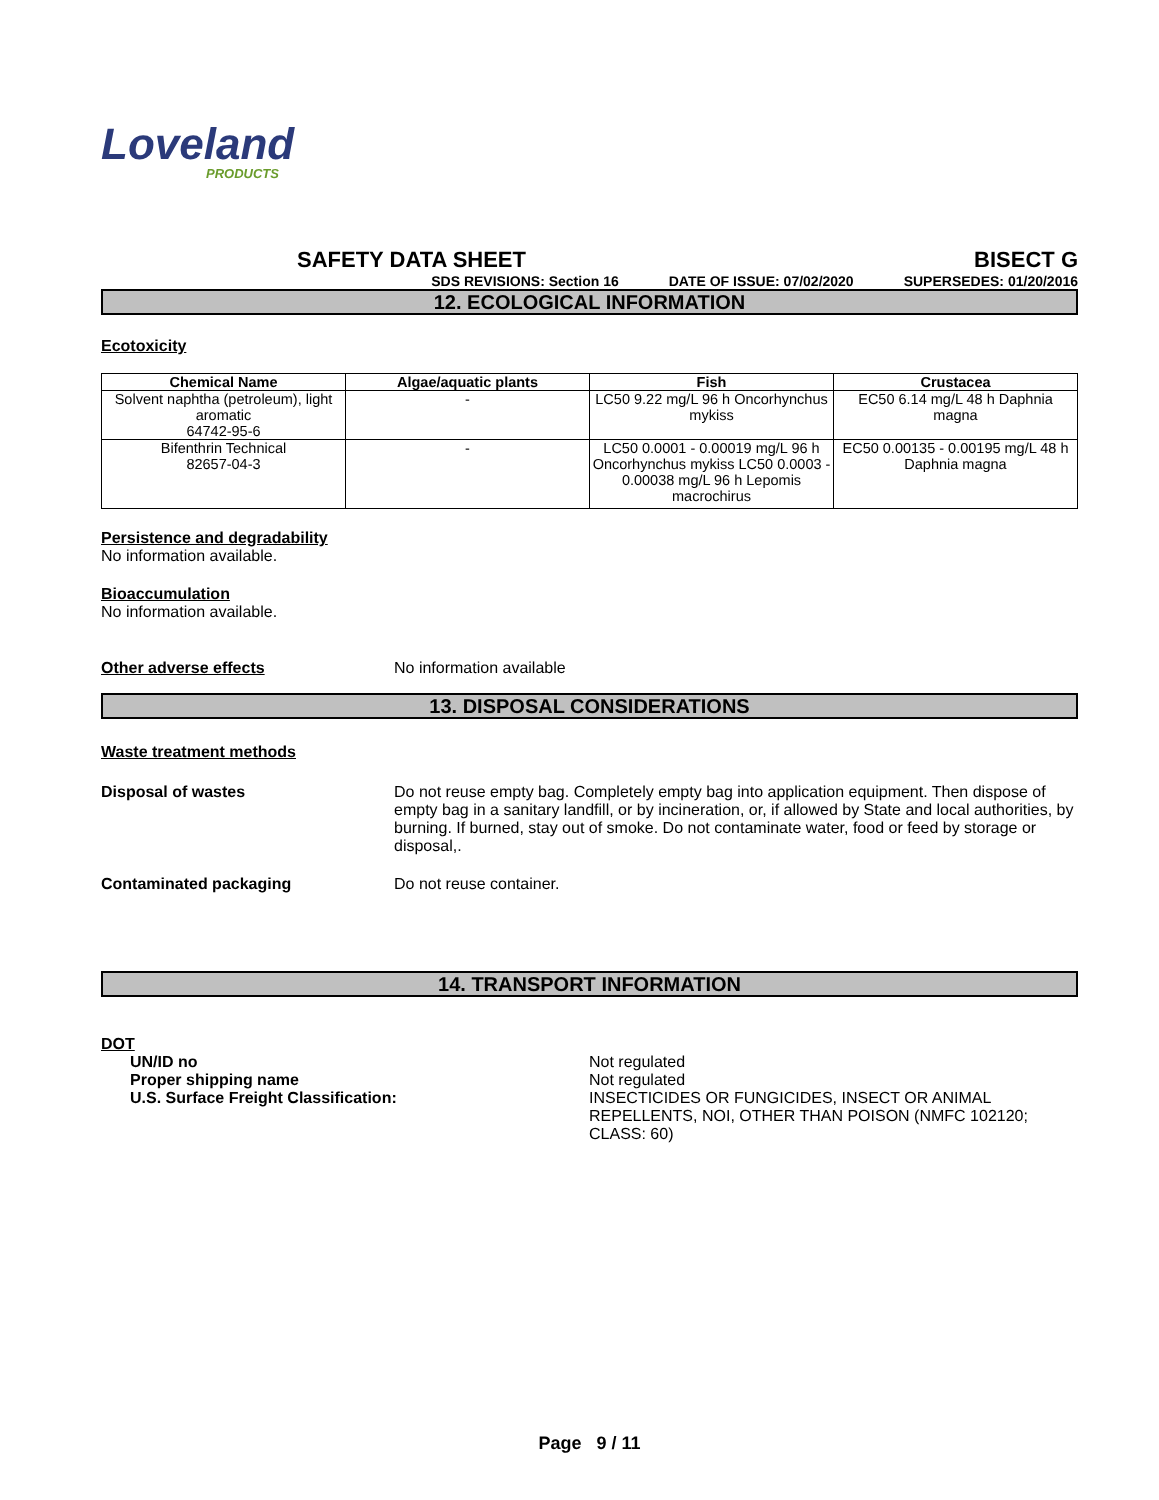Loveland
PRODUCTS
SAFETY DATA SHEET BISECT G
SDS REVISIONS: Section 16 DATE OF ISSUE: 07/02/2020 SUPERSEDES: 01/20/2016
12. ECOLOGICAL INFORMATION
Ecotoxicity
| Chemical Name | Algae/aquatic plants | Fish | Crustacea |
| --- | --- | --- | --- |
| Solvent naphtha (petroleum), light aromatic 64742-95-6 | - | LC50 9.22 mg/L 96 h Oncorhynchus mykiss | EC50 6.14 mg/L 48 h Daphnia magna |
| Bifenthrin Technical 82657-04-3 | - | LC50 0.0001 - 0.00019 mg/L 96 h Oncorhynchus mykiss LC50 0.0003 - 0.00038 mg/L 96 h Lepomis macrochirus | EC50 0.00135 - 0.00195 mg/L 48 h Daphnia magna |
Persistence and degradability
No information available.
Bioaccumulation
No information available.
Other adverse effects No information available
13. DISPOSAL CONSIDERATIONS
Waste treatment methods
Disposal of wastes Do not reuse empty bag. Completely empty bag into application equipment. Then dispose of empty bag in a sanitary landfill, or by incineration, or, if allowed by State and local authorities, by burning. If burned, stay out of smoke. Do not contaminate water, food or feed by storage or disposal,.
Contaminated packaging Do not reuse container.
14. TRANSPORT INFORMATION
DOT
UN/ID no
Proper shipping name
U.S. Surface Freight Classification:
Not regulated
Not regulated
INSECTICIDES OR FUNGICIDES, INSECT OR ANIMAL REPELLENTS, NOI, OTHER THAN POISON (NMFC 102120; CLASS: 60)
Page 9 / 11